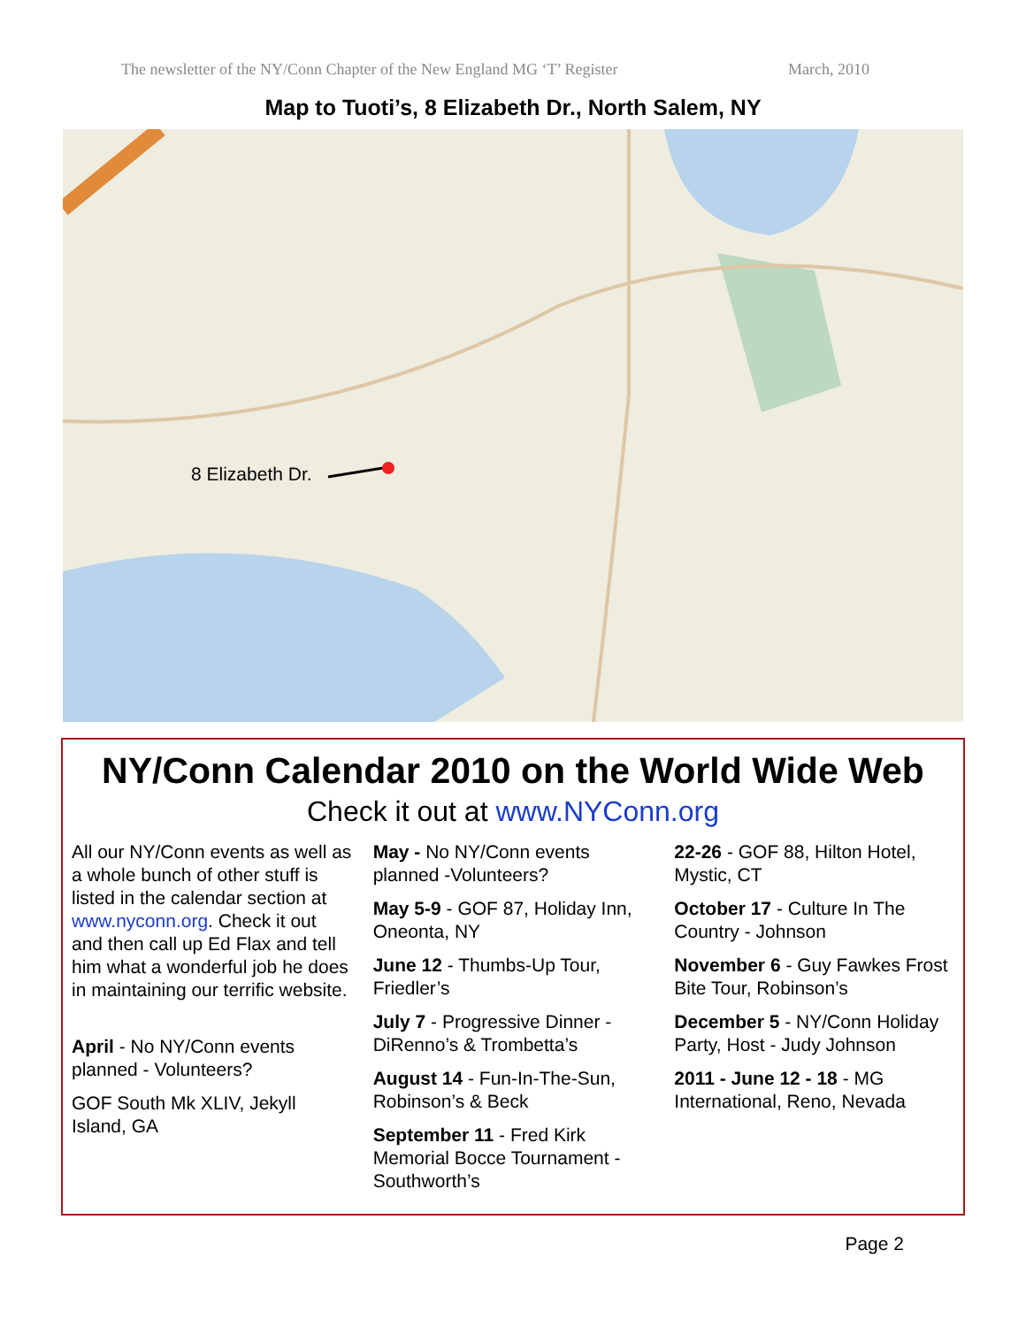The newsletter of the NY/Conn Chapter of the New England MG ‘T’ Register March, 2010
Map to Tuoti’s, 8 Elizabeth Dr., North Salem, NY
8 Elizabeth Dr.
NY/Conn Calendar 2010 on the World Wide Web
Check it out at www.NYConn.org
All our NY/Conn events as well as a whole bunch of other stuff is listed in the calendar section at www.nyconn.org. Check it out and then call up Ed Flax and tell him what a wonderful job he does in maintaining our terrific website.
April - No NY/Conn events planned - Volunteers?
GOF South Mk XLIV, Jekyll Island, GA
May - No NY/Conn events planned -Volunteers?
May 5-9 - GOF 87, Holiday Inn, Oneonta, NY
June 12 - Thumbs-Up Tour, Friedler’s
July 7 - Progressive Dinner - DiRenno’s & Trombetta’s
August 14 - Fun-In-The-Sun, Robinson’s & Beck
September 11 - Fred Kirk Memorial Bocce Tournament - Southworth’s
22-26 - GOF 88, Hilton Hotel, Mystic, CT
October 17 - Culture In The Country - Johnson
November 6 - Guy Fawkes Frost Bite Tour, Robinson’s
December 5 - NY/Conn Holiday Party, Host - Judy Johnson
2011 - June 12 - 18 - MG International, Reno, Nevada
Page 2